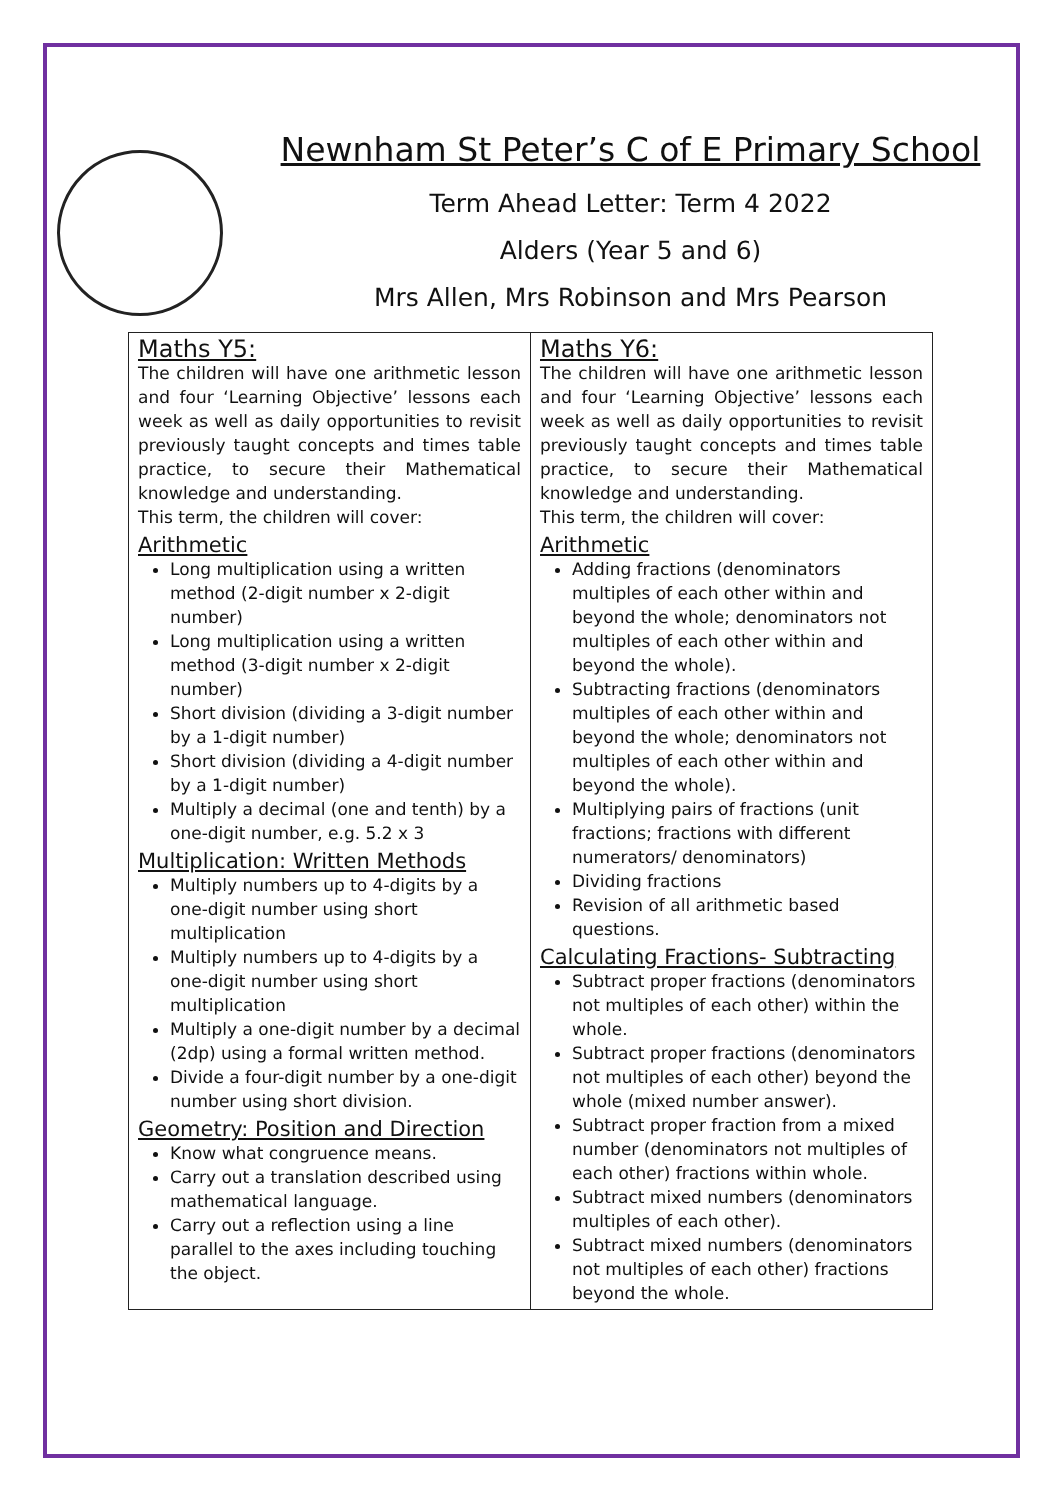Newnham St Peter’s C of E Primary School
Term Ahead Letter: Term 4 2022
Alders (Year 5 and 6)
Mrs Allen, Mrs Robinson and Mrs Pearson
| Maths Y5: The children will have one arithmetic lesson and four ‘Learning Objective’ lessons each week as well as daily opportunities to revisit previously taught concepts and times table practice, to secure their Mathematical knowledge and understanding. This term, the children will cover: Arithmetic Long multiplication using a written method (2-digit number x 2-digit number) Long multiplication using a written method (3-digit number x 2-digit number) Short division (dividing a 3-digit number by a 1-digit number) Short division (dividing a 4-digit number by a 1-digit number) Multiply a decimal (one and tenth) by a one-digit number, e.g. 5.2 x 3 Multiplication: Written Methods Multiply numbers up to 4-digits by a one-digit number using short multiplication Multiply numbers up to 4-digits by a one-digit number using short multiplication Multiply a one-digit number by a decimal (2dp) using a formal written method. Divide a four-digit number by a one-digit number using short division. Geometry: Position and Direction Know what congruence means. Carry out a translation described using mathematical language. Carry out a reflection using a line parallel to the axes including touching the object. | Maths Y6: The children will have one arithmetic lesson and four ‘Learning Objective’ lessons each week as well as daily opportunities to revisit previously taught concepts and times table practice, to secure their Mathematical knowledge and understanding. This term, the children will cover: Arithmetic Adding fractions (denominators multiples of each other within and beyond the whole; denominators not multiples of each other within and beyond the whole). Subtracting fractions (denominators multiples of each other within and beyond the whole; denominators not multiples of each other within and beyond the whole). Multiplying pairs of fractions (unit fractions; fractions with different numerators/ denominators) Dividing fractions Revision of all arithmetic based questions. Calculating Fractions- Subtracting Subtract proper fractions (denominators not multiples of each other) within the whole. Subtract proper fractions (denominators not multiples of each other) beyond the whole (mixed number answer). Subtract proper fraction from a mixed number (denominators not multiples of each other) fractions within whole. Subtract mixed numbers (denominators multiples of each other). Subtract mixed numbers (denominators not multiples of each other) fractions beyond the whole. |